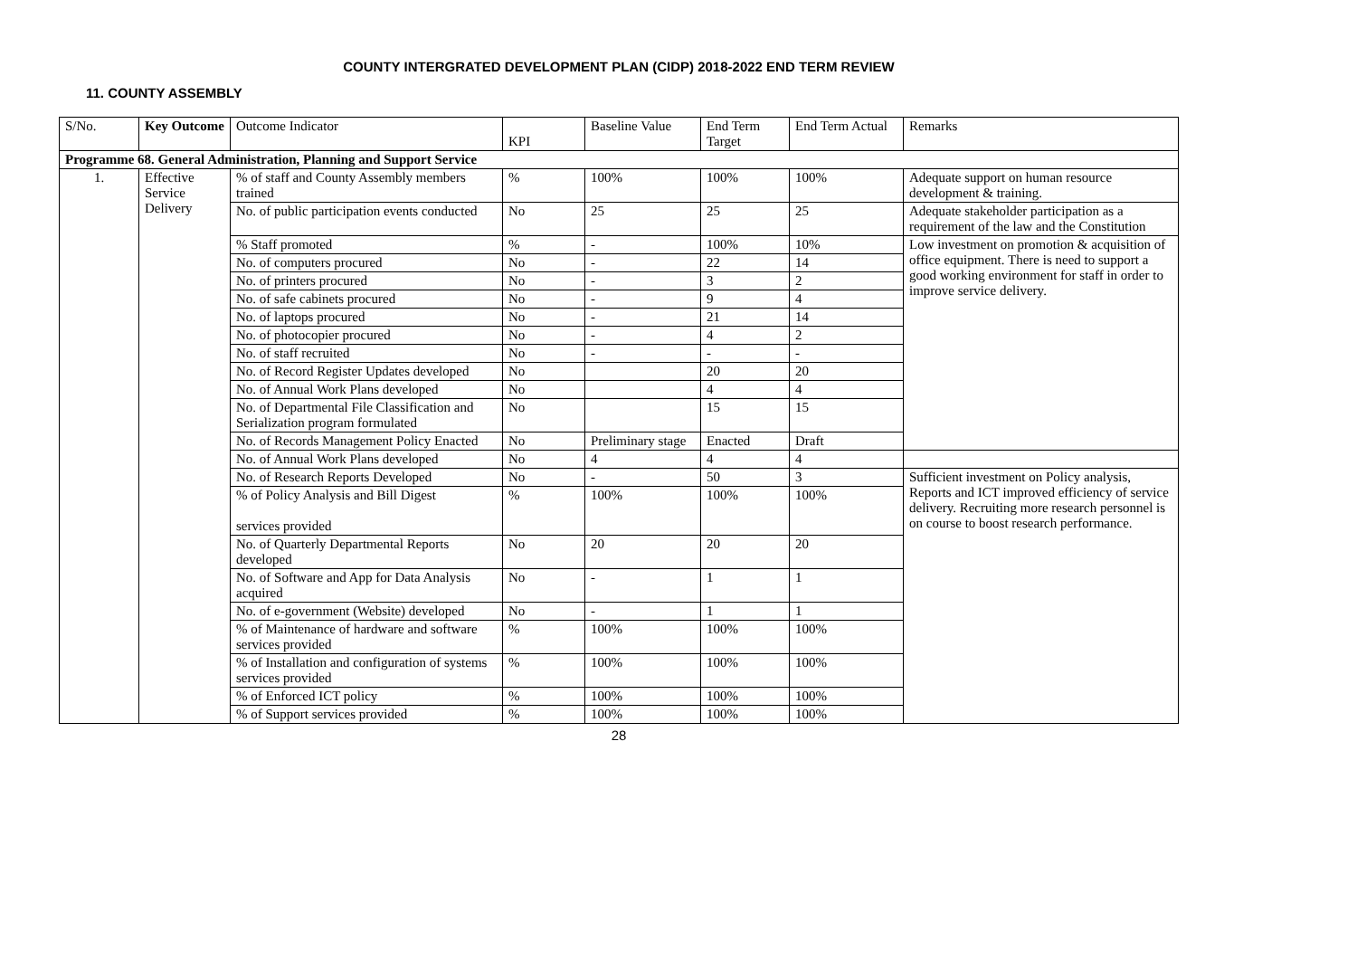COUNTY INTERGRATED DEVELOPMENT PLAN (CIDP) 2018-2022 END TERM REVIEW
11. COUNTY ASSEMBLY
| S/No. | Key Outcome | Outcome Indicator | KPI | Baseline Value | End Term Target | End Term Actual | Remarks |
| --- | --- | --- | --- | --- | --- | --- | --- |
| Programme 68. General Administration, Planning and Support Service | | | | | | | |
| 1. | Effective Service Delivery | % of staff and County Assembly members trained | % | 100% | 100% | 100% | Adequate support on human resource development & training. |
| | | No. of public participation events conducted | No | 25 | 25 | 25 | Adequate stakeholder participation as a requirement of the law and the Constitution |
| | | % Staff promoted | % | - | 100% | 10% | Low investment on promotion & acquisition of office equipment. There is need to support a good working environment for staff in order to improve service delivery. |
| | | No. of computers procured | No | - | 22 | 14 | |
| | | No. of printers procured | No | - | 3 | 2 | |
| | | No. of safe cabinets procured | No | - | 9 | 4 | |
| | | No. of laptops procured | No | - | 21 | 14 | |
| | | No. of photocopier procured | No | - | 4 | 2 | |
| | | No. of staff recruited | No | - | - | - | |
| | | No. of Record Register Updates developed | No | | 20 | 20 | |
| | | No. of Annual Work Plans developed | No | | 4 | 4 | |
| | | No. of Departmental File Classification and Serialization program formulated | No | | 15 | 15 | |
| | | No. of Records Management Policy Enacted | No | Preliminary stage | Enacted | Draft | |
| | | No. of Annual Work Plans developed | No | 4 | 4 | 4 | |
| | | No. of Research Reports Developed | No | - | 50 | 3 | Sufficient investment on Policy analysis, Reports and ICT improved efficiency of service delivery. Recruiting more research personnel is on course to boost research performance. |
| | | % of Policy Analysis and Bill Digest services provided | % | 100% | 100% | 100% | |
| | | No. of Quarterly Departmental Reports developed | No | 20 | 20 | 20 | |
| | | No. of Software and App for Data Analysis acquired | No | - | 1 | 1 | |
| | | No. of e-government (Website) developed | No | - | 1 | 1 | |
| | | % of Maintenance of hardware and software services provided | % | 100% | 100% | 100% | |
| | | % of Installation and configuration of systems services provided | % | 100% | 100% | 100% | |
| | | % of Enforced ICT policy | % | 100% | 100% | 100% | |
| | | % of Support services provided | % | 100% | 100% | 100% | |
28